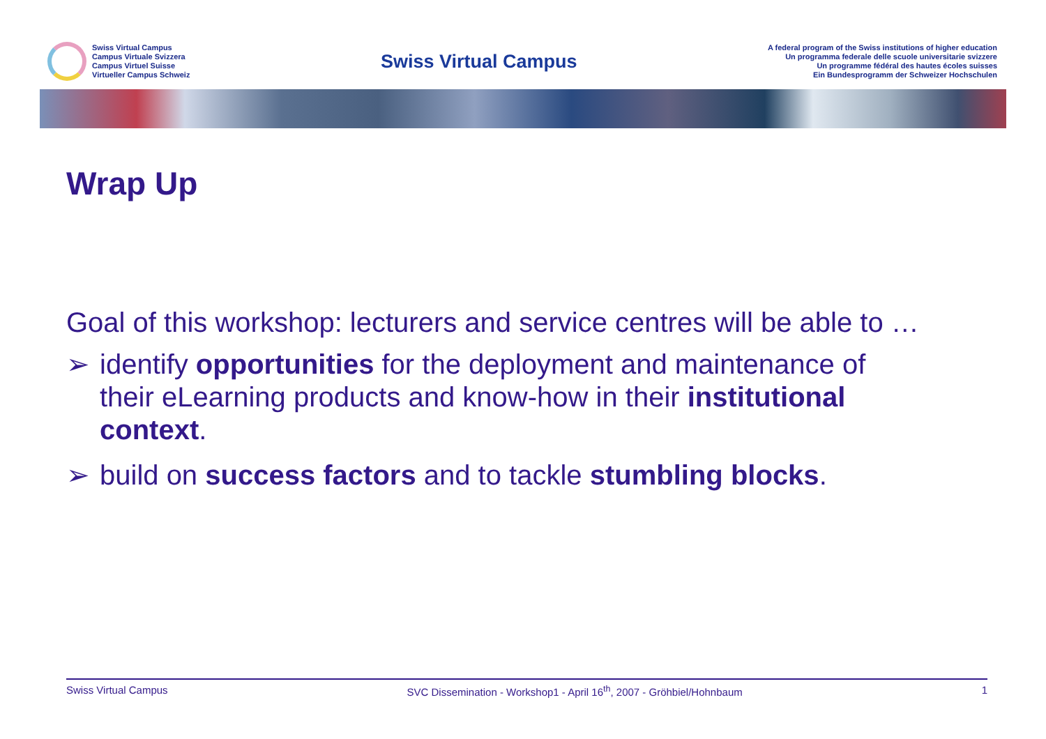Swiss Virtual Campus
Campus Virtuale Svizzera
Campus Virtuel Suisse
Virtueller Campus Schweiz
Swiss Virtual Campus
A federal program of the Swiss institutions of higher education
Un programma federale delle scuole universitarie svizzere
Un programme fédéral des hautes écoles suisses
Ein Bundesprogramm der Schweizer Hochschulen
Wrap Up
Goal of this workshop: lecturers and service centres will be able to …
➢ identify opportunities for the deployment and maintenance of their eLearning products and know-how in their institutional context.
➢ build on success factors and to tackle stumbling blocks.
Swiss Virtual Campus SVC Dissemination - Workshop1 - April 16<sup>th</sup>, 2007 - Gröhbiel/Hohnbaum 1